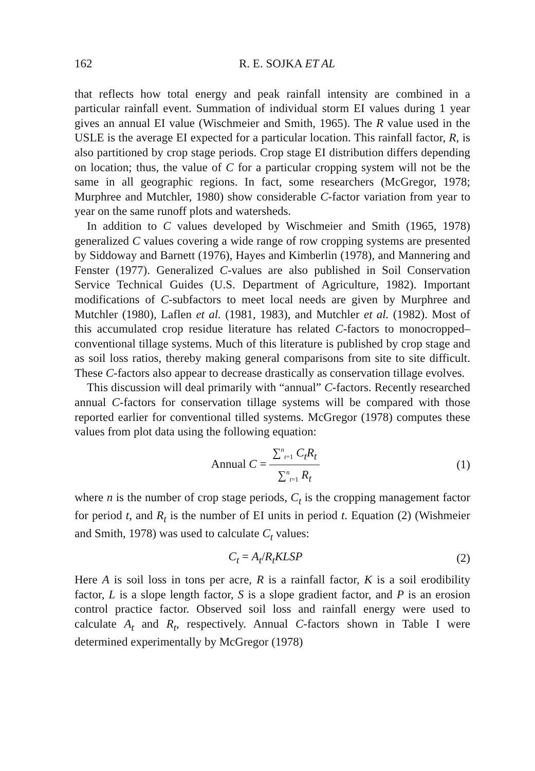162 R. E. SOJKA ET AL
that reflects how total energy and peak rainfall intensity are combined in a particular rainfall event. Summation of individual storm EI values during 1 year gives an annual EI value (Wischmeier and Smith, 1965). The R value used in the USLE is the average EI expected for a particular location. This rainfall factor, R, is also partitioned by crop stage periods. Crop stage EI distribution differs depending on location; thus, the value of C for a particular cropping system will not be the same in all geographic regions. In fact, some researchers (McGregor, 1978; Murphree and Mutchler, 1980) show considerable C-factor variation from year to year on the same runoff plots and watersheds.
In addition to C values developed by Wischmeier and Smith (1965, 1978) generalized C values covering a wide range of row cropping systems are presented by Siddoway and Barnett (1976), Hayes and Kimberlin (1978), and Mannering and Fenster (1977). Generalized C-values are also published in Soil Conservation Service Technical Guides (U.S. Department of Agriculture, 1982). Important modifications of C-subfactors to meet local needs are given by Murphree and Mutchler (1980), Laflen et al. (1981, 1983), and Mutchler et al. (1982). Most of this accumulated crop residue literature has related C-factors to monocropped–conventional tillage systems. Much of this literature is published by crop stage and as soil loss ratios, thereby making general comparisons from site to site difficult. These C-factors also appear to decrease drastically as conservation tillage evolves.
This discussion will deal primarily with “annual” C-factors. Recently researched annual C-factors for conservation tillage systems will be compared with those reported earlier for conventional tilled systems. McGregor (1978) computes these values from plot data using the following equation:
Annual C =
∑<sup>n</sup><sub>t=1</sub> C<sub>t</sub>R<sub>t</sub>
∑<sup>n</sup><sub>t=1</sub> R<sub>t</sub>
(1)
where n is the number of crop stage periods, C<sub>t</sub> is the cropping management factor for period t, and R<sub>t</sub> is the number of EI units in period t. Equation (2) (Wishmeier and Smith, 1978) was used to calculate C<sub>t</sub> values:
C<sub>t</sub> = A<sub>t</sub>/R<sub>t</sub>KLSP (2)
Here A is soil loss in tons per acre, R is a rainfall factor, K is a soil erodibility factor, L is a slope length factor, S is a slope gradient factor, and P is an erosion control practice factor. Observed soil loss and rainfall energy were used to calculate A<sub>t</sub> and R<sub>t</sub>, respectively. Annual C-factors shown in Table I were determined experimentally by McGregor (1978)